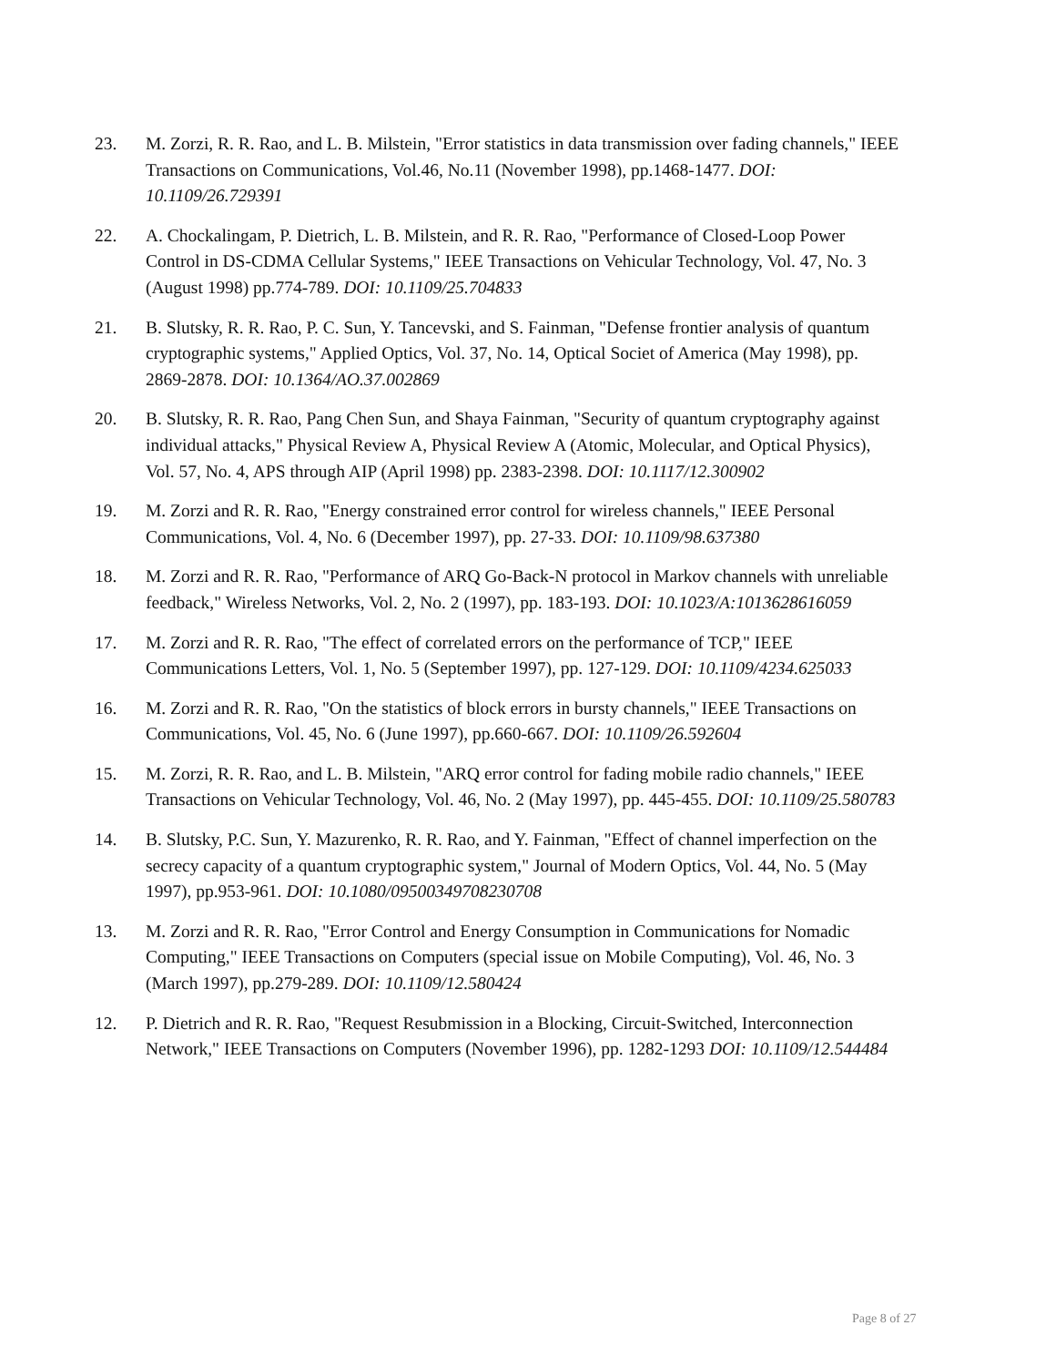23. M. Zorzi, R. R. Rao, and L. B. Milstein, "Error statistics in data transmission over fading channels," IEEE Transactions on Communications, Vol.46, No.11 (November 1998), pp.1468-1477. DOI: 10.1109/26.729391
22. A. Chockalingam, P. Dietrich, L. B. Milstein, and R. R. Rao, "Performance of Closed-Loop Power Control in DS-CDMA Cellular Systems," IEEE Transactions on Vehicular Technology, Vol. 47, No. 3 (August 1998) pp.774-789. DOI: 10.1109/25.704833
21. B. Slutsky, R. R. Rao, P. C. Sun, Y. Tancevski, and S. Fainman, "Defense frontier analysis of quantum cryptographic systems," Applied Optics, Vol. 37, No. 14, Optical Societ of America (May 1998), pp. 2869-2878. DOI: 10.1364/AO.37.002869
20. B. Slutsky, R. R. Rao, Pang Chen Sun, and Shaya Fainman, "Security of quantum cryptography against individual attacks," Physical Review A, Physical Review A (Atomic, Molecular, and Optical Physics), Vol. 57, No. 4, APS through AIP (April 1998) pp. 2383-2398. DOI: 10.1117/12.300902
19. M. Zorzi and R. R. Rao, "Energy constrained error control for wireless channels," IEEE Personal Communications, Vol. 4, No. 6 (December 1997), pp. 27-33. DOI: 10.1109/98.637380
18. M. Zorzi and R. R. Rao, "Performance of ARQ Go-Back-N protocol in Markov channels with unreliable feedback," Wireless Networks, Vol. 2, No. 2 (1997), pp. 183-193. DOI: 10.1023/A:1013628616059
17. M. Zorzi and R. R. Rao, "The effect of correlated errors on the performance of TCP," IEEE Communications Letters, Vol. 1, No. 5 (September 1997), pp. 127-129. DOI: 10.1109/4234.625033
16. M. Zorzi and R. R. Rao, "On the statistics of block errors in bursty channels," IEEE Transactions on Communications, Vol. 45, No. 6 (June 1997), pp.660-667. DOI: 10.1109/26.592604
15. M. Zorzi, R. R. Rao, and L. B. Milstein, "ARQ error control for fading mobile radio channels," IEEE Transactions on Vehicular Technology, Vol. 46, No. 2 (May 1997), pp. 445-455. DOI: 10.1109/25.580783
14. B. Slutsky, P.C. Sun, Y. Mazurenko, R. R. Rao, and Y. Fainman, "Effect of channel imperfection on the secrecy capacity of a quantum cryptographic system," Journal of Modern Optics, Vol. 44, No. 5 (May 1997), pp.953-961. DOI: 10.1080/09500349708230708
13. M. Zorzi and R. R. Rao, "Error Control and Energy Consumption in Communications for Nomadic Computing," IEEE Transactions on Computers (special issue on Mobile Computing), Vol. 46, No. 3 (March 1997), pp.279-289. DOI: 10.1109/12.580424
12. P. Dietrich and R. R. Rao, "Request Resubmission in a Blocking, Circuit-Switched, Interconnection Network," IEEE Transactions on Computers (November 1996), pp. 1282-1293 DOI: 10.1109/12.544484
Page 8 of 27